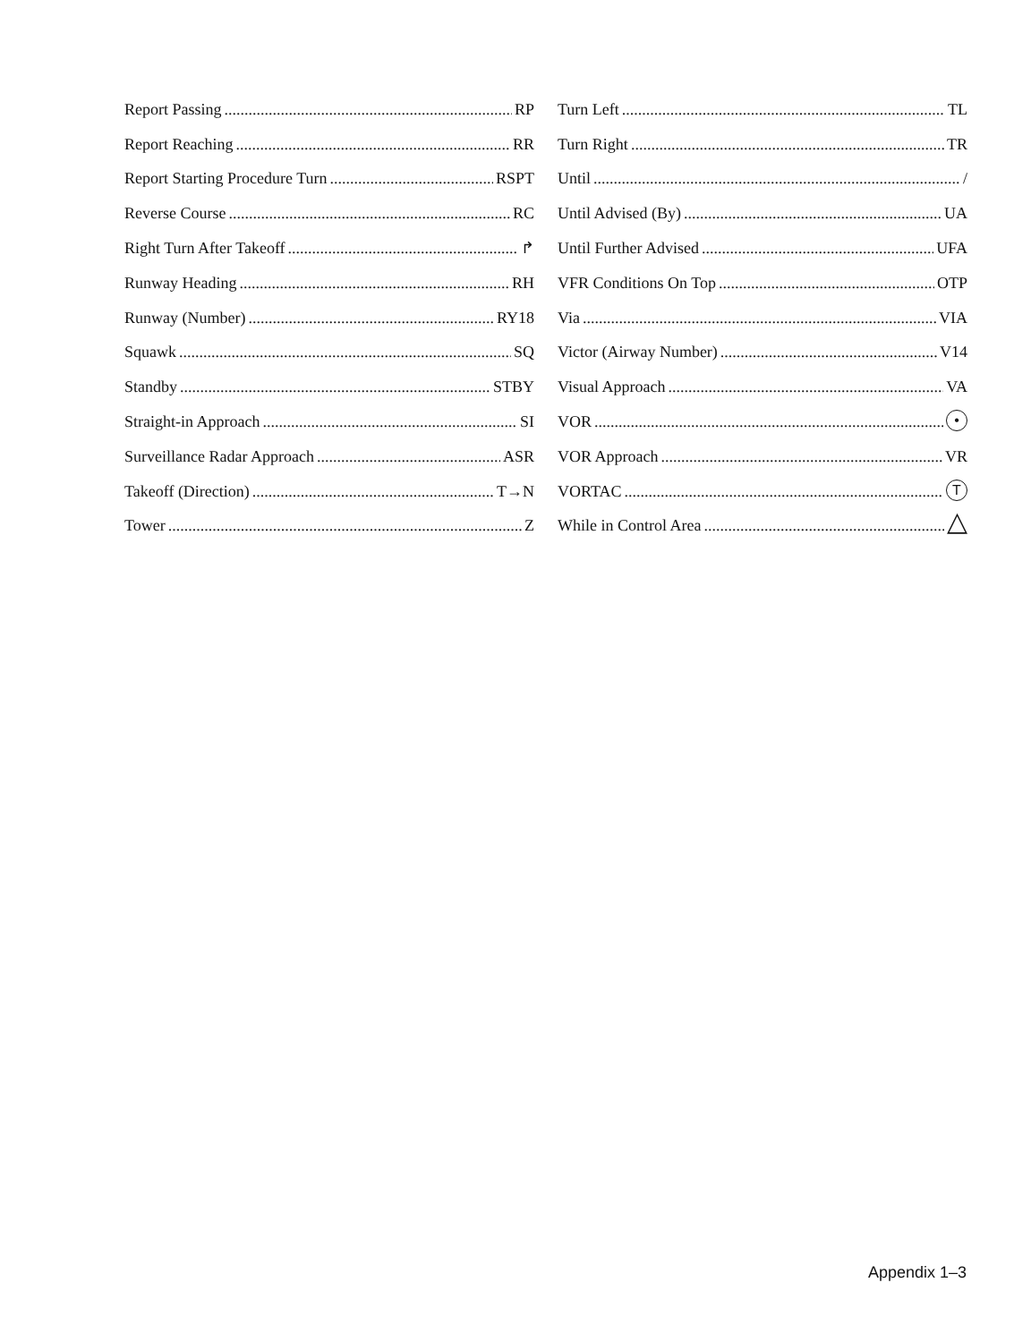Report Passing RP
Report Reaching RR
Report Starting Procedure Turn RSPT
Reverse Course RC
Right Turn After Takeoff ↱
Runway Heading RH
Runway (Number) RY18
Squawk SQ
Standby STBY
Straight-in Approach SI
Surveillance Radar Approach ASR
Takeoff (Direction) T→N
Tower Z
Turn Left TL
Turn Right TR
Until /
Until Advised (By) UA
Until Further Advised UFA
VFR Conditions On Top OTP
Via VIA
Victor (Airway Number) V14
Visual Approach VA
VOR •
VOR Approach VR
VORTAC T
While in Control Area △
Appendix 1–3